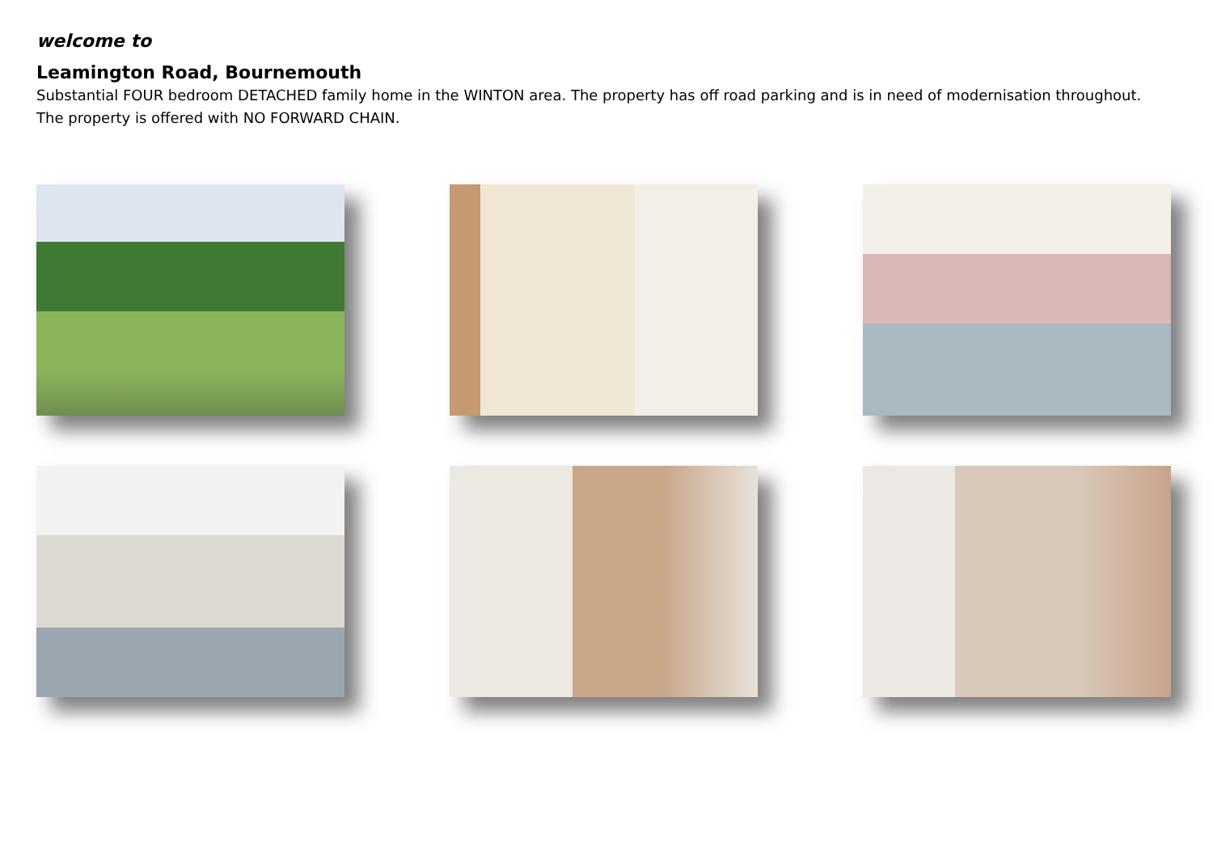welcome to
Leamington Road, Bournemouth
Substantial FOUR bedroom DETACHED family home in the WINTON area. The property has off road parking and is in need of modernisation throughout. The property is offered with NO FORWARD CHAIN.